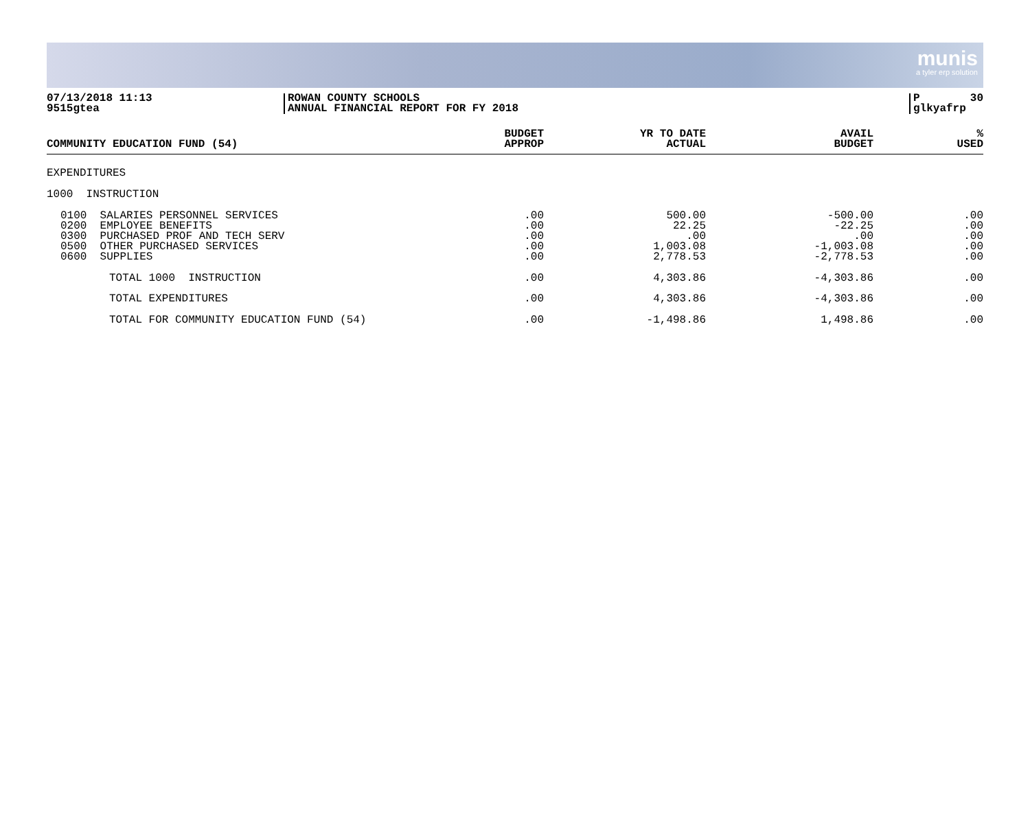munis
a tyler erp solution
07/13/2018 11:13
9515gtea
ROWAN COUNTY SCHOOLS
ANNUAL FINANCIAL REPORT FOR FY 2018
P
glkyafrp 30
| COMMUNITY EDUCATION FUND (54) | BUDGET APPROP | YR TO DATE ACTUAL | AVAIL BUDGET | % USED |
| --- | --- | --- | --- | --- |
| EXPENDITURES | | | | |
| 1000 INSTRUCTION | | | | |
| 0100 SALARIES PERSONNEL SERVICES 0200 EMPLOYEE BENEFITS 0300 PURCHASED PROF AND TECH SERV 0500 OTHER PURCHASED SERVICES 0600 SUPPLIES | .00 .00 .00 .00 .00 | 500.00 22.25 .00 1,003.08 2,778.53 | -500.00 -22.25 .00 -1,003.08 -2,778.53 | .00 .00 .00 .00 .00 |
| TOTAL 1000 INSTRUCTION | .00 | 4,303.86 | -4,303.86 | .00 |
| TOTAL EXPENDITURES | .00 | 4,303.86 | -4,303.86 | .00 |
| TOTAL FOR COMMUNITY EDUCATION FUND (54) | .00 | -1,498.86 | 1,498.86 | .00 |